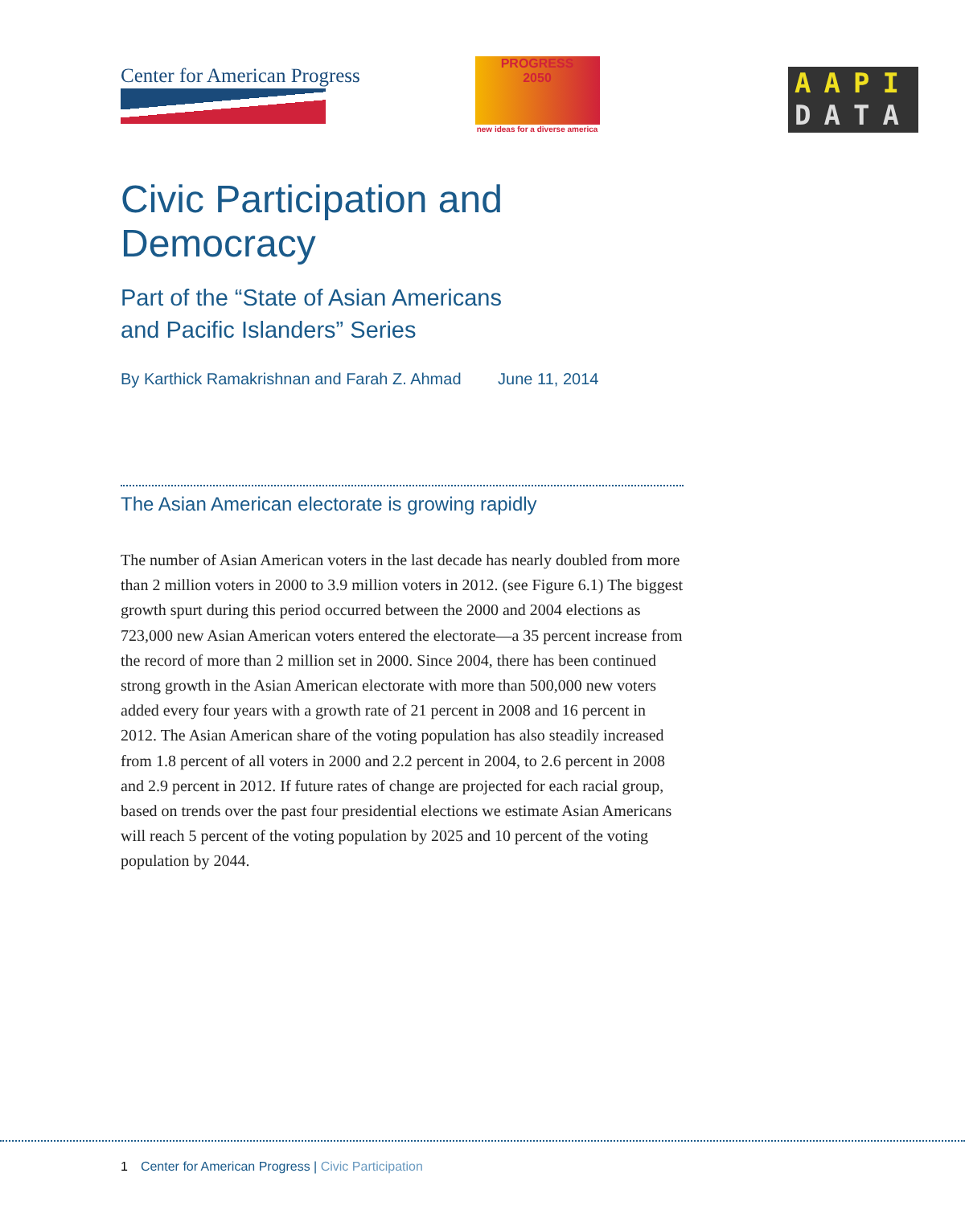Center for American Progress
PROGRESS
2050
new ideas for a diverse america
AAPI
DATA
Civic Participation and Democracy
Part of the “State of Asian Americans
and Pacific Islanders” Series
By Karthick Ramakrishnan and Farah Z. Ahmad June 11, 2014
The Asian American electorate is growing rapidly
The number of Asian American voters in the last decade has nearly doubled from more than 2 million voters in 2000 to 3.9 million voters in 2012. (see Figure 6.1) The biggest growth spurt during this period occurred between the 2000 and 2004 elections as 723,000 new Asian American voters entered the electorate—a 35 percent increase from the record of more than 2 million set in 2000. Since 2004, there has been continued strong growth in the Asian American electorate with more than 500,000 new voters added every four years with a growth rate of 21 percent in 2008 and 16 percent in 2012. The Asian American share of the voting population has also steadily increased from 1.8 percent of all voters in 2000 and 2.2 percent in 2004, to 2.6 percent in 2008 and 2.9 percent in 2012. If future rates of change are projected for each racial group, based on trends over the past four presidential elections we estimate Asian Americans will reach 5 percent of the voting population by 2025 and 10 percent of the voting population by 2044.
1 Center for American Progress | Civic Participation